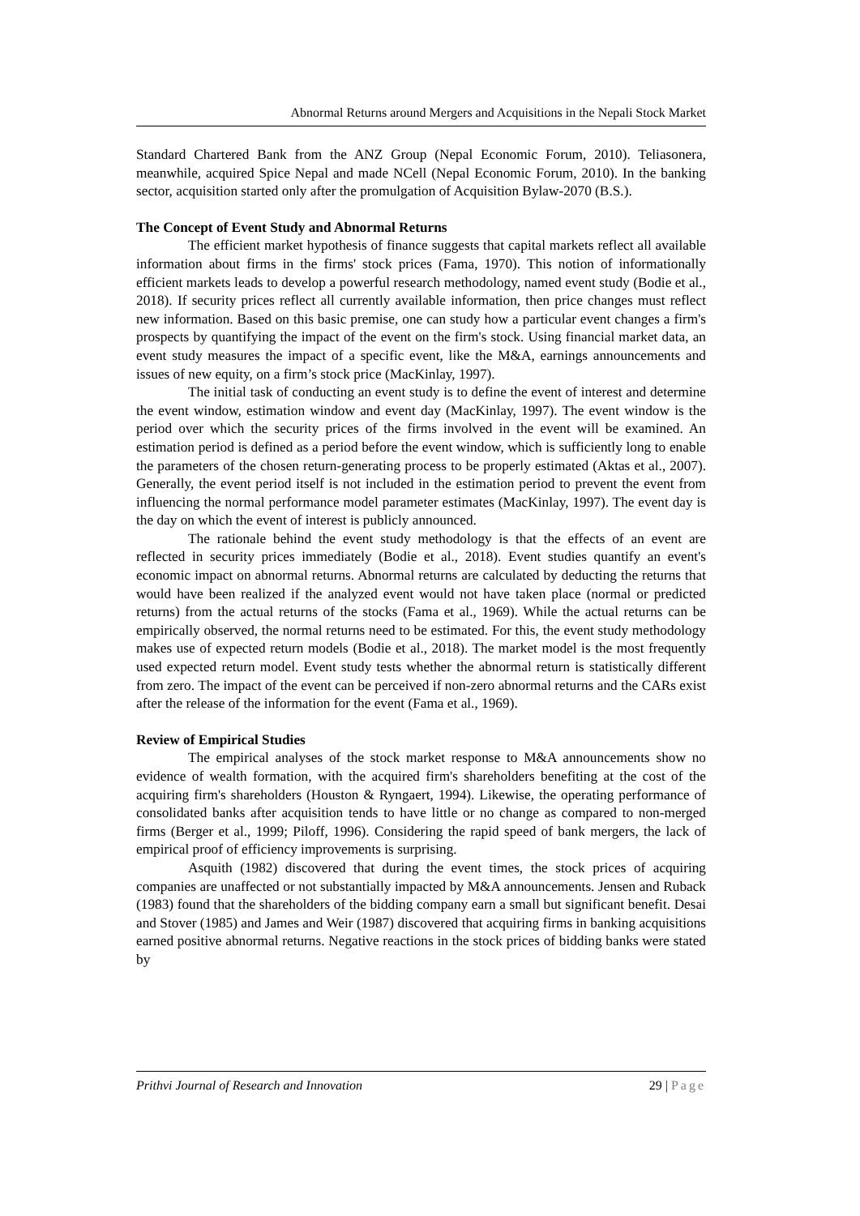Abnormal Returns around Mergers and Acquisitions in the Nepali Stock Market
Standard Chartered Bank from the ANZ Group (Nepal Economic Forum, 2010). Teliasonera, meanwhile, acquired Spice Nepal and made NCell (Nepal Economic Forum, 2010). In the banking sector, acquisition started only after the promulgation of Acquisition Bylaw-2070 (B.S.).
The Concept of Event Study and Abnormal Returns
The efficient market hypothesis of finance suggests that capital markets reflect all available information about firms in the firms' stock prices (Fama, 1970). This notion of informationally efficient markets leads to develop a powerful research methodology, named event study (Bodie et al., 2018). If security prices reflect all currently available information, then price changes must reflect new information. Based on this basic premise, one can study how a particular event changes a firm's prospects by quantifying the impact of the event on the firm's stock. Using financial market data, an event study measures the impact of a specific event, like the M&A, earnings announcements and issues of new equity, on a firm’s stock price (MacKinlay, 1997).
The initial task of conducting an event study is to define the event of interest and determine the event window, estimation window and event day (MacKinlay, 1997). The event window is the period over which the security prices of the firms involved in the event will be examined. An estimation period is defined as a period before the event window, which is sufficiently long to enable the parameters of the chosen return-generating process to be properly estimated (Aktas et al., 2007). Generally, the event period itself is not included in the estimation period to prevent the event from influencing the normal performance model parameter estimates (MacKinlay, 1997). The event day is the day on which the event of interest is publicly announced.
The rationale behind the event study methodology is that the effects of an event are reflected in security prices immediately (Bodie et al., 2018). Event studies quantify an event's economic impact on abnormal returns. Abnormal returns are calculated by deducting the returns that would have been realized if the analyzed event would not have taken place (normal or predicted returns) from the actual returns of the stocks (Fama et al., 1969). While the actual returns can be empirically observed, the normal returns need to be estimated. For this, the event study methodology makes use of expected return models (Bodie et al., 2018). The market model is the most frequently used expected return model. Event study tests whether the abnormal return is statistically different from zero. The impact of the event can be perceived if non-zero abnormal returns and the CARs exist after the release of the information for the event (Fama et al., 1969).
Review of Empirical Studies
The empirical analyses of the stock market response to M&A announcements show no evidence of wealth formation, with the acquired firm's shareholders benefiting at the cost of the acquiring firm's shareholders (Houston & Ryngaert, 1994). Likewise, the operating performance of consolidated banks after acquisition tends to have little or no change as compared to non-merged firms (Berger et al., 1999; Piloff, 1996). Considering the rapid speed of bank mergers, the lack of empirical proof of efficiency improvements is surprising.
Asquith (1982) discovered that during the event times, the stock prices of acquiring companies are unaffected or not substantially impacted by M&A announcements. Jensen and Ruback (1983) found that the shareholders of the bidding company earn a small but significant benefit. Desai and Stover (1985) and James and Weir (1987) discovered that acquiring firms in banking acquisitions earned positive abnormal returns. Negative reactions in the stock prices of bidding banks were stated by
Prithvi Journal of Research and Innovation 29 | Page